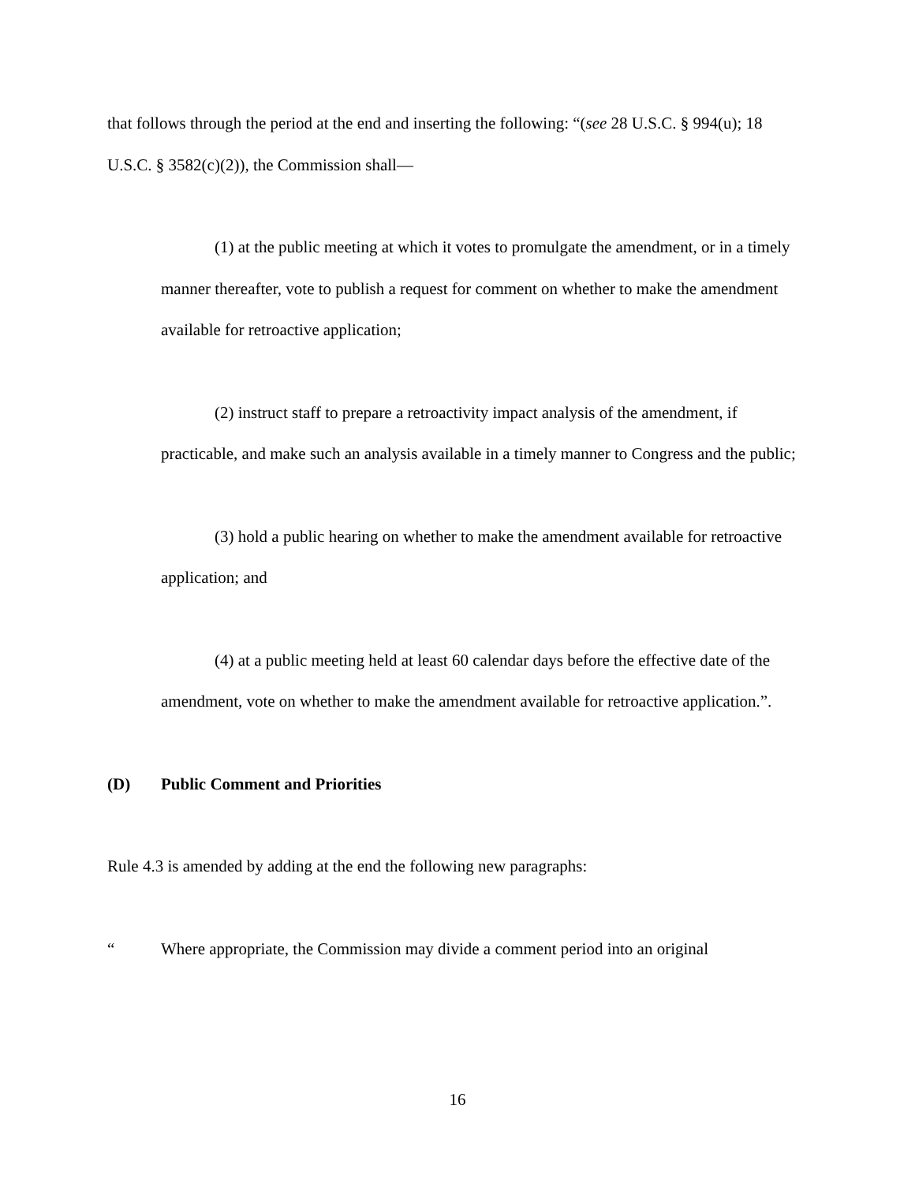that follows through the period at the end and inserting the following: “(see 28 U.S.C. § 994(u); 18 U.S.C. § 3582(c)(2)), the Commission shall—
(1) at the public meeting at which it votes to promulgate the amendment, or in a timely manner thereafter, vote to publish a request for comment on whether to make the amendment available for retroactive application;
(2) instruct staff to prepare a retroactivity impact analysis of the amendment, if practicable, and make such an analysis available in a timely manner to Congress and the public;
(3) hold a public hearing on whether to make the amendment available for retroactive application; and
(4) at a public meeting held at least 60 calendar days before the effective date of the amendment, vote on whether to make the amendment available for retroactive application.”.
(D) Public Comment and Priorities
Rule 4.3 is amended by adding at the end the following new paragraphs:
“ Where appropriate, the Commission may divide a comment period into an original
16